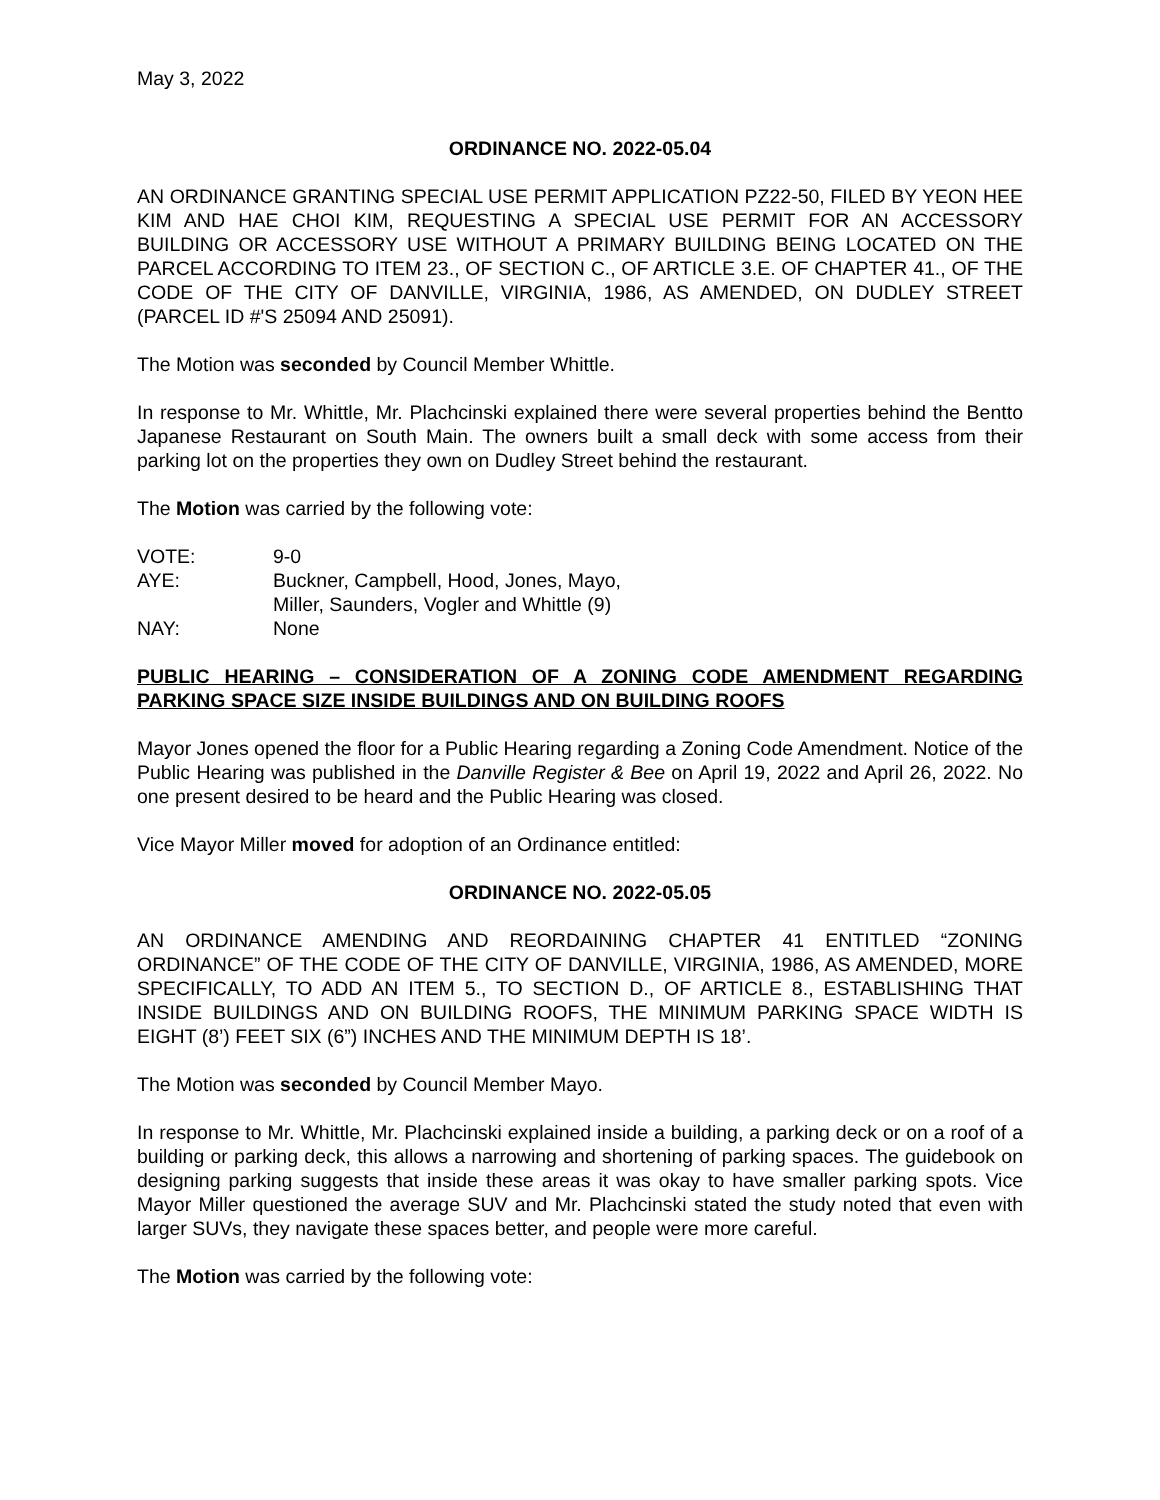May 3, 2022
ORDINANCE NO. 2022-05.04
AN ORDINANCE GRANTING SPECIAL USE PERMIT APPLICATION PZ22-50, FILED BY YEON HEE KIM AND HAE CHOI KIM, REQUESTING A SPECIAL USE PERMIT FOR AN ACCESSORY BUILDING OR ACCESSORY USE WITHOUT A PRIMARY BUILDING BEING LOCATED ON THE PARCEL ACCORDING TO ITEM 23., OF SECTION C., OF ARTICLE 3.E. OF CHAPTER 41., OF THE CODE OF THE CITY OF DANVILLE, VIRGINIA, 1986, AS AMENDED, ON DUDLEY STREET (PARCEL ID #'S 25094 AND 25091).
The Motion was seconded by Council Member Whittle.
In response to Mr. Whittle, Mr. Plachcinski explained there were several properties behind the Bentto Japanese Restaurant on South Main. The owners built a small deck with some access from their parking lot on the properties they own on Dudley Street behind the restaurant.
The Motion was carried by the following vote:
VOTE: 9-0
AYE: Buckner, Campbell, Hood, Jones, Mayo,
Miller, Saunders, Vogler and Whittle (9)
NAY: None
PUBLIC HEARING – CONSIDERATION OF A ZONING CODE AMENDMENT REGARDING PARKING SPACE SIZE INSIDE BUILDINGS AND ON BUILDING ROOFS
Mayor Jones opened the floor for a Public Hearing regarding a Zoning Code Amendment. Notice of the Public Hearing was published in the Danville Register & Bee on April 19, 2022 and April 26, 2022. No one present desired to be heard and the Public Hearing was closed.
Vice Mayor Miller moved for adoption of an Ordinance entitled:
ORDINANCE NO. 2022-05.05
AN ORDINANCE AMENDING AND REORDAINING CHAPTER 41 ENTITLED “ZONING ORDINANCE” OF THE CODE OF THE CITY OF DANVILLE, VIRGINIA, 1986, AS AMENDED, MORE SPECIFICALLY, TO ADD AN ITEM 5., TO SECTION D., OF ARTICLE 8., ESTABLISHING THAT INSIDE BUILDINGS AND ON BUILDING ROOFS, THE MINIMUM PARKING SPACE WIDTH IS EIGHT (8’) FEET SIX (6”) INCHES AND THE MINIMUM DEPTH IS 18’.
The Motion was seconded by Council Member Mayo.
In response to Mr. Whittle, Mr. Plachcinski explained inside a building, a parking deck or on a roof of a building or parking deck, this allows a narrowing and shortening of parking spaces. The guidebook on designing parking suggests that inside these areas it was okay to have smaller parking spots. Vice Mayor Miller questioned the average SUV and Mr. Plachcinski stated the study noted that even with larger SUVs, they navigate these spaces better, and people were more careful.
The Motion was carried by the following vote: